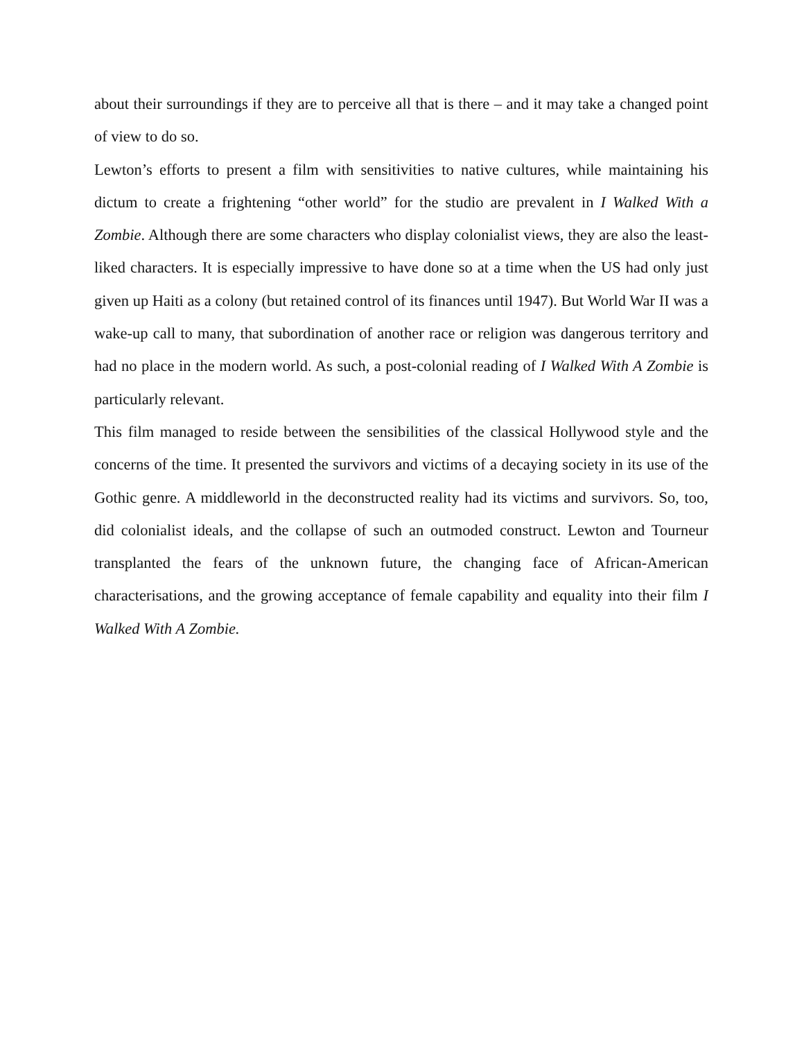about their surroundings if they are to perceive all that is there – and it may take a changed point of view to do so.
Lewton’s efforts to present a film with sensitivities to native cultures, while maintaining his dictum to create a frightening “other world” for the studio are prevalent in I Walked With a Zombie. Although there are some characters who display colonialist views, they are also the least-liked characters. It is especially impressive to have done so at a time when the US had only just given up Haiti as a colony (but retained control of its finances until 1947). But World War II was a wake-up call to many, that subordination of another race or religion was dangerous territory and had no place in the modern world. As such, a post-colonial reading of I Walked With A Zombie is particularly relevant.
This film managed to reside between the sensibilities of the classical Hollywood style and the concerns of the time. It presented the survivors and victims of a decaying society in its use of the Gothic genre. A middleworld in the deconstructed reality had its victims and survivors. So, too, did colonialist ideals, and the collapse of such an outmoded construct. Lewton and Tourneur transplanted the fears of the unknown future, the changing face of African-American characterisations, and the growing acceptance of female capability and equality into their film I Walked With A Zombie.